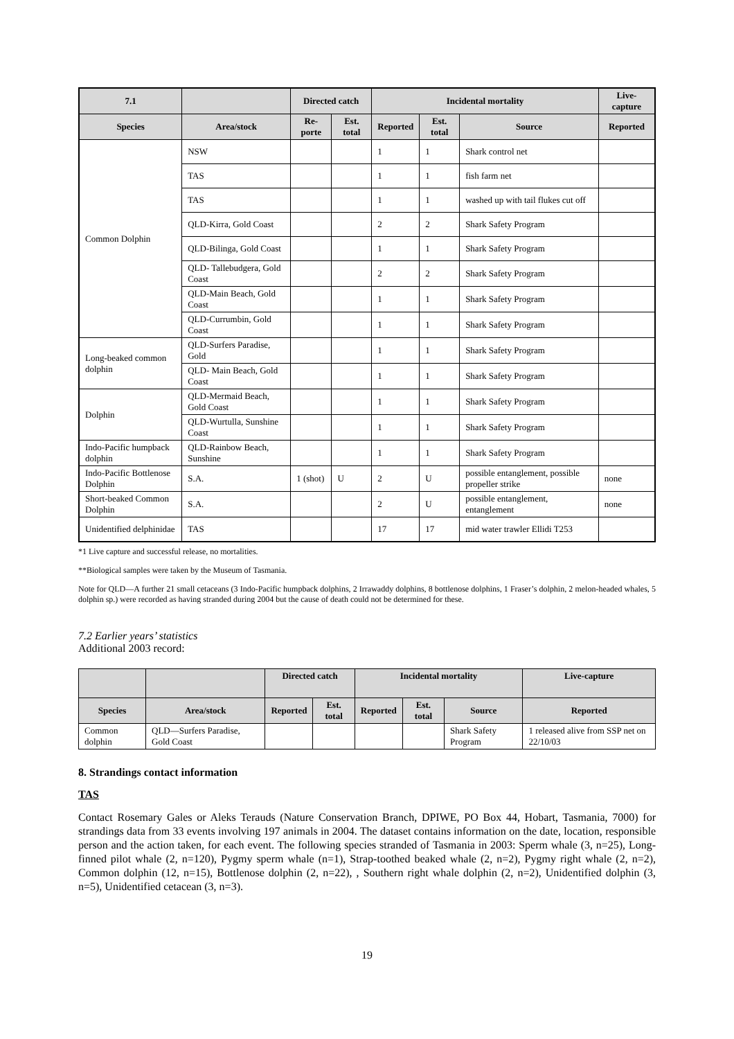| 7.1 | | Directed catch | | Incidental mortality | | | Live-capture |
| --- | --- | --- | --- | --- | --- | --- | --- |
| Species | Area/stock | Re-porte | Est. total | Reported | Est. total | Source | Reported |
| Common Dolphin | NSW | | | 1 | 1 | Shark control net | |
| | TAS | | | 1 | 1 | fish farm net | |
| | TAS | | | 1 | 1 | washed up with tail flukes cut off | |
| | QLD-Kirra, Gold Coast | | | 2 | 2 | Shark Safety Program | |
| | QLD-Bilinga, Gold Coast | | | 1 | 1 | Shark Safety Program | |
| | QLD- Tallebudgera, Gold Coast | | | 2 | 2 | Shark Safety Program | |
| | QLD-Main Beach, Gold Coast | | | 1 | 1 | Shark Safety Program | |
| | QLD-Currumbin, Gold Coast | | | 1 | 1 | Shark Safety Program | |
| Long-beaked common dolphin | QLD-Surfers Paradise, Gold | | | 1 | 1 | Shark Safety Program | |
| | QLD- Main Beach, Gold Coast | | | 1 | 1 | Shark Safety Program | |
| Dolphin | QLD-Mermaid Beach, Gold Coast | | | 1 | 1 | Shark Safety Program | |
| | QLD-Wurtulla, Sunshine Coast | | | 1 | 1 | Shark Safety Program | |
| Indo-Pacific humpback dolphin | QLD-Rainbow Beach, Sunshine | | | 1 | 1 | Shark Safety Program | |
| Indo-Pacific Bottlenose Dolphin | S.A. | 1 (shot) | U | 2 | U | possible entanglement, possible propeller strike | none |
| Short-beaked Common Dolphin | S.A. | | | 2 | U | possible entanglement, entanglement | none |
| Unidentified delphinidae | TAS | | | 17 | 17 | mid water trawler Ellidi T253 | |
*1 Live capture and successful release, no mortalities.
**Biological samples were taken by the Museum of Tasmania.
Note for QLD—A further 21 small cetaceans (3 Indo-Pacific humpback dolphins, 2 Irrawaddy dolphins, 8 bottlenose dolphins, 1 Fraser’s dolphin, 2 melon-headed whales, 5 dolphin sp.) were recorded as having stranded during 2004 but the cause of death could not be determined for these.
7.2 Earlier years’ statistics
Additional 2003 record:
| | | Directed catch | | Incidental mortality | | | Live-capture |
| --- | --- | --- | --- | --- | --- | --- | --- |
| Species | Area/stock | Reported | Est. total | Reported | Est. total | Source | Reported |
| Common dolphin | QLD—Surfers Paradise, Gold Coast | | | | | Shark Safety Program | 1 released alive from SSP net on 22/10/03 |
8. Strandings contact information
TAS
Contact Rosemary Gales or Aleks Terauds (Nature Conservation Branch, DPIWE, PO Box 44, Hobart, Tasmania, 7000) for strandings data from 33 events involving 197 animals in 2004. The dataset contains information on the date, location, responsible person and the action taken, for each event. The following species stranded of Tasmania in 2003: Sperm whale (3, n=25), Long-finned pilot whale (2, n=120), Pygmy sperm whale (n=1), Strap-toothed beaked whale (2, n=2), Pygmy right whale (2, n=2), Common dolphin (12, n=15), Bottlenose dolphin (2, n=22), , Southern right whale dolphin (2, n=2), Unidentified dolphin (3, n=5), Unidentified cetacean (3, n=3).
19